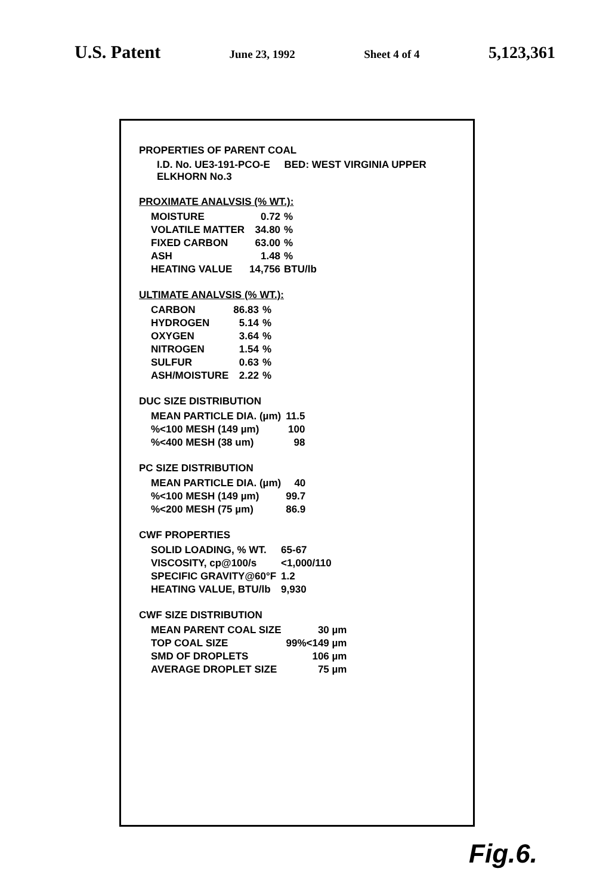U.S. Patent June 23, 1992 Sheet 4 of 4 5,123,361
PROPERTIES OF PARENT COAL
I.D. No. UE3-191-PCO-E BED: WEST VIRGINIA UPPER ELKHORN No.3
PROXIMATE ANALVSIS (% WT.):
| MOISTURE | 0.72 | % |
| VOLATILE MATTER | 34.80 | % |
| FIXED CARBON | 63.00 | % |
| ASH | 1.48 | % |
| HEATING VALUE | 14,756 | BTU/lb |
ULTIMATE ANALVSIS (% WT.):
| CARBON | 86.83 | % |
| HYDROGEN | 5.14 | % |
| OXYGEN | 3.64 | % |
| NITROGEN | 1.54 | % |
| SULFUR | 0.63 | % |
| ASH/MOISTURE | 2.22 | % |
DUC SIZE DISTRIBUTION
| MEAN PARTICLE DIA. (µm) | 11.5 |
| %<100 MESH (149 µm) | 100 |
| %<400 MESH (38 um) | 98 |
PC SIZE DISTRIBUTION
| MEAN PARTICLE DIA. (µm) | 40 |
| %<100 MESH (149 µm) | 99.7 |
| %<200 MESH (75 µm) | 86.9 |
CWF PROPERTIES
| SOLID LOADING, % WT. | 65-67 |
| VISCOSITY, cp@100/s | <1,000/110 |
| SPECIFIC GRAVITY@60°F | 1.2 |
| HEATING VALUE, BTU/lb | 9,930 |
CWF SIZE DISTRIBUTION
| MEAN PARENT COAL SIZE | 30 µm |
| TOP COAL SIZE | 99%<149 µm |
| SMD OF DROPLETS | 106 µm |
| AVERAGE DROPLET SIZE | 75 µm |
Fig.6.